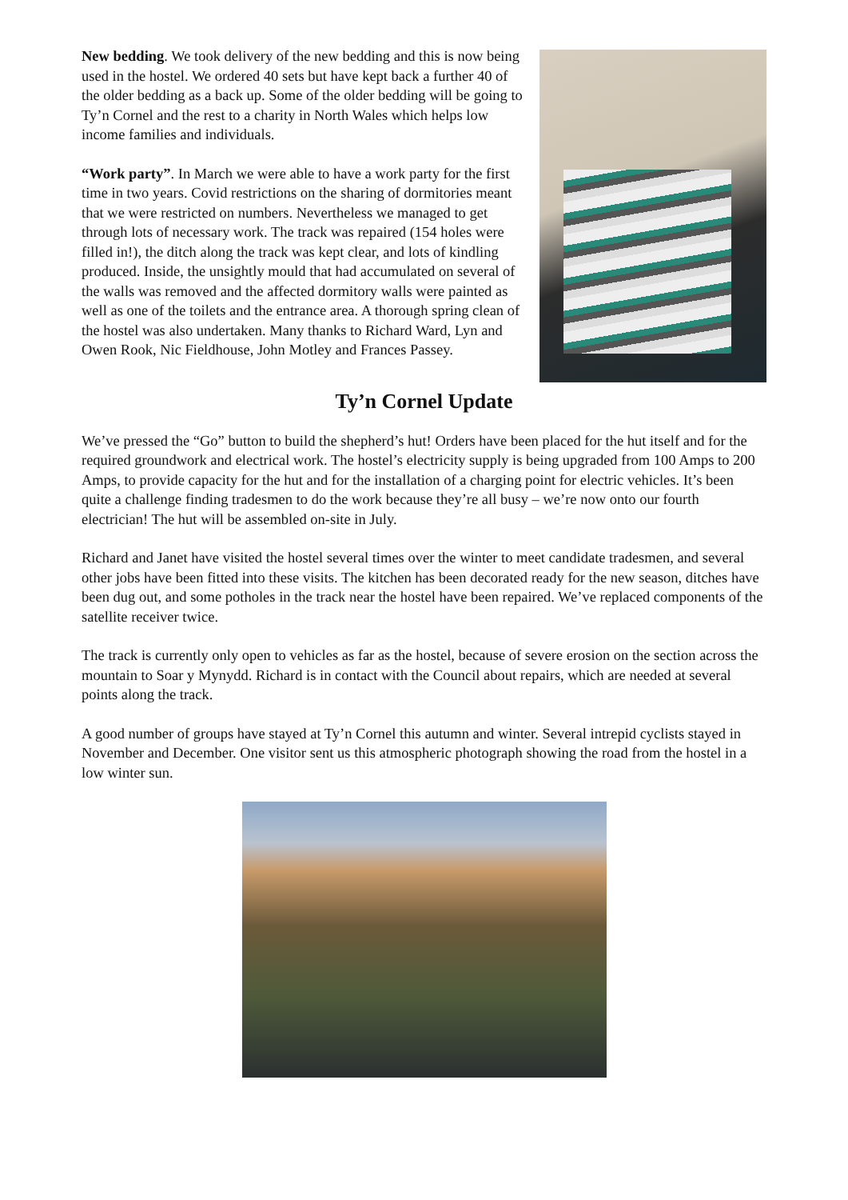New bedding. We took delivery of the new bedding and this is now being used in the hostel. We ordered 40 sets but have kept back a further 40 of the older bedding as a back up. Some of the older bedding will be going to Ty’n Cornel and the rest to a charity in North Wales which helps low income families and individuals.
“Work party”. In March we were able to have a work party for the first time in two years. Covid restrictions on the sharing of dormitories meant that we were restricted on numbers. Nevertheless we managed to get through lots of necessary work. The track was repaired (154 holes were filled in!), the ditch along the track was kept clear, and lots of kindling produced. Inside, the unsightly mould that had accumulated on several of the walls was removed and the affected dormitory walls were painted as well as one of the toilets and the entrance area. A thorough spring clean of the hostel was also undertaken. Many thanks to Richard Ward, Lyn and Owen Rook, Nic Fieldhouse, John Motley and Frances Passey.
Ty’n Cornel Update
We’ve pressed the “Go” button to build the shepherd’s hut! Orders have been placed for the hut itself and for the required groundwork and electrical work. The hostel’s electricity supply is being upgraded from 100 Amps to 200 Amps, to provide capacity for the hut and for the installation of a charging point for electric vehicles. It’s been quite a challenge finding tradesmen to do the work because they’re all busy – we’re now onto our fourth electrician! The hut will be assembled on-site in July.
Richard and Janet have visited the hostel several times over the winter to meet candidate tradesmen, and several other jobs have been fitted into these visits. The kitchen has been decorated ready for the new season, ditches have been dug out, and some potholes in the track near the hostel have been repaired. We’ve replaced components of the satellite receiver twice.
The track is currently only open to vehicles as far as the hostel, because of severe erosion on the section across the mountain to Soar y Mynydd. Richard is in contact with the Council about repairs, which are needed at several points along the track.
A good number of groups have stayed at Ty’n Cornel this autumn and winter. Several intrepid cyclists stayed in November and December. One visitor sent us this atmospheric photograph showing the road from the hostel in a low winter sun.